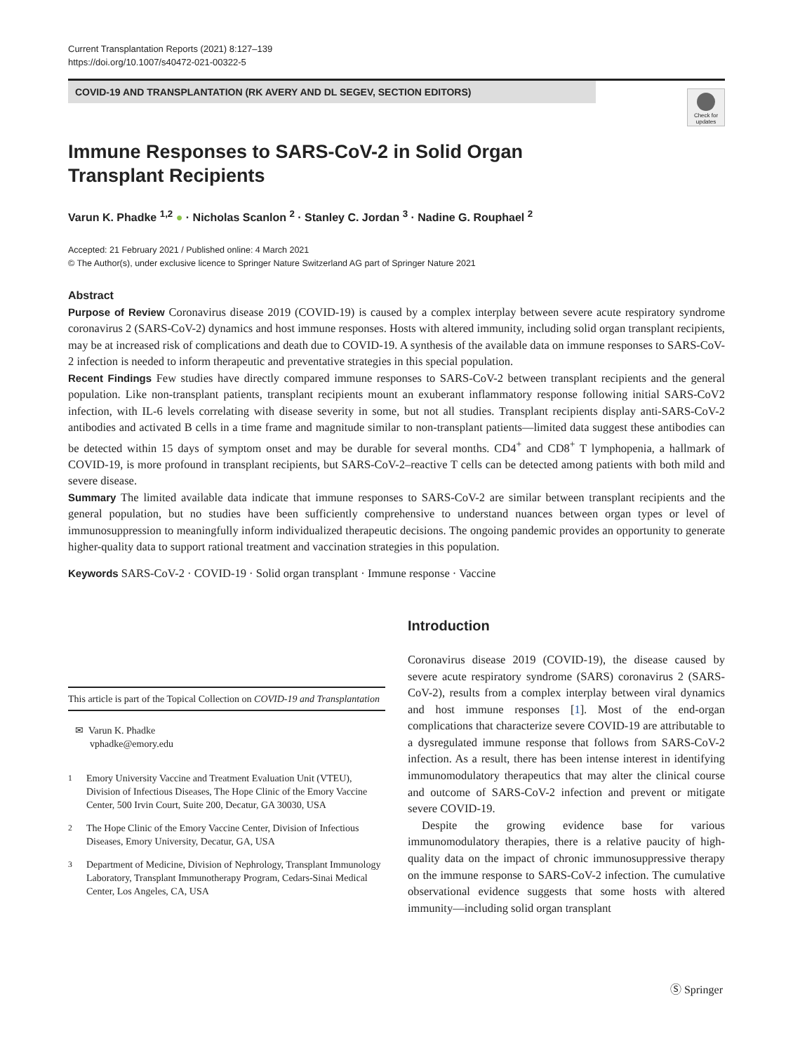Current Transplantation Reports (2021) 8:127–139
https://doi.org/10.1007/s40472-021-00322-5
COVID-19 AND TRANSPLANTATION (RK AVERY AND DL SEGEV, SECTION EDITORS)
Check for updates
Immune Responses to SARS-CoV-2 in Solid Organ
Transplant Recipients
Varun K. Phadke <sup>1,2</sup> ● · Nicholas Scanlon <sup>2</sup> · Stanley C. Jordan <sup>3</sup> · Nadine G. Rouphael <sup>2</sup>
Accepted: 21 February 2021 / Published online: 4 March 2021
© The Author(s), under exclusive licence to Springer Nature Switzerland AG part of Springer Nature 2021
Abstract
Purpose of Review Coronavirus disease 2019 (COVID-19) is caused by a complex interplay between severe acute respiratory syndrome coronavirus 2 (SARS-CoV-2) dynamics and host immune responses. Hosts with altered immunity, including solid organ transplant recipients, may be at increased risk of complications and death due to COVID-19. A synthesis of the available data on immune responses to SARS-CoV-2 infection is needed to inform therapeutic and preventative strategies in this special population.
Recent Findings Few studies have directly compared immune responses to SARS-CoV-2 between transplant recipients and the general population. Like non-transplant patients, transplant recipients mount an exuberant inflammatory response following initial SARS-CoV2 infection, with IL-6 levels correlating with disease severity in some, but not all studies. Transplant recipients display anti-SARS-CoV-2 antibodies and activated B cells in a time frame and magnitude similar to non-transplant patients—limited data suggest these antibodies can be detected within 15 days of symptom onset and may be durable for several months. CD4<sup>+</sup> and CD8<sup>+</sup> T lymphopenia, a hallmark of COVID-19, is more profound in transplant recipients, but SARS-CoV-2–reactive T cells can be detected among patients with both mild and severe disease.
Summary The limited available data indicate that immune responses to SARS-CoV-2 are similar between transplant recipients and the general population, but no studies have been sufficiently comprehensive to understand nuances between organ types or level of immunosuppression to meaningfully inform individualized therapeutic decisions. The ongoing pandemic provides an opportunity to generate higher-quality data to support rational treatment and vaccination strategies in this population.
Keywords SARS-CoV-2 · COVID-19 · Solid organ transplant · Immune response · Vaccine
This article is part of the Topical Collection on COVID-19 and Transplantation
✉ Varun K. Phadke
vphadke@emory.edu
<sup>1</sup> Emory University Vaccine and Treatment Evaluation Unit (VTEU), Division of Infectious Diseases, The Hope Clinic of the Emory Vaccine Center, 500 Irvin Court, Suite 200, Decatur, GA 30030, USA
<sup>2</sup> The Hope Clinic of the Emory Vaccine Center, Division of Infectious Diseases, Emory University, Decatur, GA, USA
<sup>3</sup> Department of Medicine, Division of Nephrology, Transplant Immunology Laboratory, Transplant Immunotherapy Program, Cedars-Sinai Medical Center, Los Angeles, CA, USA
Introduction
Coronavirus disease 2019 (COVID-19), the disease caused by severe acute respiratory syndrome (SARS) coronavirus 2 (SARS-CoV-2), results from a complex interplay between viral dynamics and host immune responses [1]. Most of the end-organ complications that characterize severe COVID-19 are attributable to a dysregulated immune response that follows from SARS-CoV-2 infection. As a result, there has been intense interest in identifying immunomodulatory therapeutics that may alter the clinical course and outcome of SARS-CoV-2 infection and prevent or mitigate severe COVID-19.
Despite the growing evidence base for various immunomodulatory therapies, there is a relative paucity of high-quality data on the impact of chronic immunosuppressive therapy on the immune response to SARS-CoV-2 infection. The cumulative observational evidence suggests that some hosts with altered immunity—including solid organ transplant
Ⓢ Springer